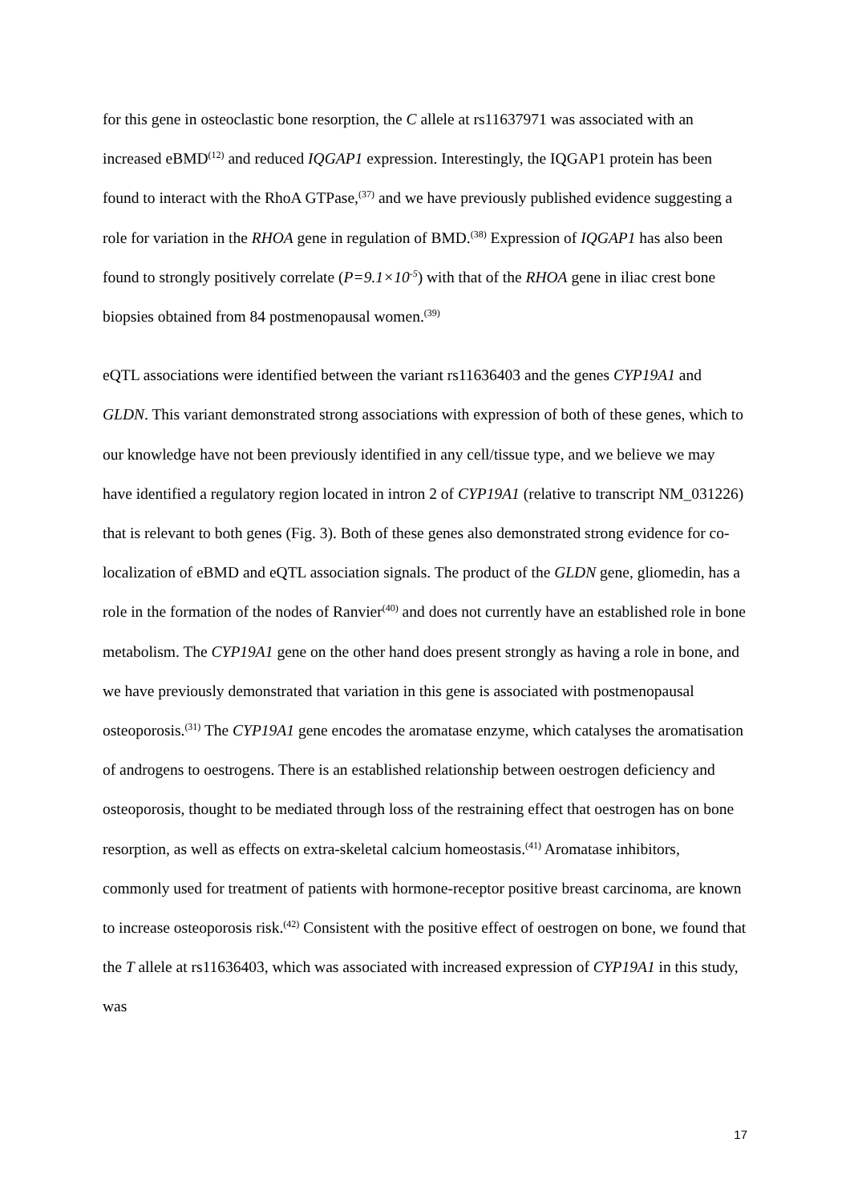for this gene in osteoclastic bone resorption, the C allele at rs11637971 was associated with an increased eBMD<sup>(12)</sup> and reduced IQGAP1 expression. Interestingly, the IQGAP1 protein has been found to interact with the RhoA GTPase,<sup>(37)</sup> and we have previously published evidence suggesting a role for variation in the RHOA gene in regulation of BMD.<sup>(38)</sup> Expression of IQGAP1 has also been found to strongly positively correlate (P=9.1×10<sup>-5</sup>) with that of the RHOA gene in iliac crest bone biopsies obtained from 84 postmenopausal women.<sup>(39)</sup>
eQTL associations were identified between the variant rs11636403 and the genes CYP19A1 and GLDN. This variant demonstrated strong associations with expression of both of these genes, which to our knowledge have not been previously identified in any cell/tissue type, and we believe we may have identified a regulatory region located in intron 2 of CYP19A1 (relative to transcript NM_031226) that is relevant to both genes (Fig. 3). Both of these genes also demonstrated strong evidence for co-localization of eBMD and eQTL association signals. The product of the GLDN gene, gliomedin, has a role in the formation of the nodes of Ranvier<sup>(40)</sup> and does not currently have an established role in bone metabolism. The CYP19A1 gene on the other hand does present strongly as having a role in bone, and we have previously demonstrated that variation in this gene is associated with postmenopausal osteoporosis.<sup>(31)</sup> The CYP19A1 gene encodes the aromatase enzyme, which catalyses the aromatisation of androgens to oestrogens. There is an established relationship between oestrogen deficiency and osteoporosis, thought to be mediated through loss of the restraining effect that oestrogen has on bone resorption, as well as effects on extra-skeletal calcium homeostasis.<sup>(41)</sup> Aromatase inhibitors, commonly used for treatment of patients with hormone-receptor positive breast carcinoma, are known to increase osteoporosis risk.<sup>(42)</sup> Consistent with the positive effect of oestrogen on bone, we found that the T allele at rs11636403, which was associated with increased expression of CYP19A1 in this study, was
17